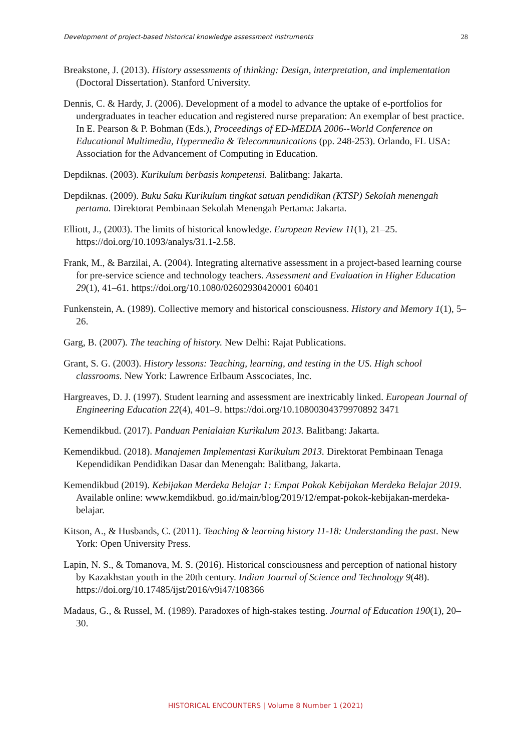Development of project-based historical knowledge assessment instruments 28
Breakstone, J. (2013). History assessments of thinking: Design, interpretation, and implementation (Doctoral Dissertation). Stanford University.
Dennis, C. & Hardy, J. (2006). Development of a model to advance the uptake of e-portfolios for undergraduates in teacher education and registered nurse preparation: An exemplar of best practice. In E. Pearson & P. Bohman (Eds.), Proceedings of ED-MEDIA 2006--World Conference on Educational Multimedia, Hypermedia & Telecommunications (pp. 248-253). Orlando, FL USA: Association for the Advancement of Computing in Education.
Depdiknas. (2003). Kurikulum berbasis kompetensi. Balitbang: Jakarta.
Depdiknas. (2009). Buku Saku Kurikulum tingkat satuan pendidikan (KTSP) Sekolah menengah pertama. Direktorat Pembinaan Sekolah Menengah Pertama: Jakarta.
Elliott, J., (2003). The limits of historical knowledge. European Review 11(1), 21–25. https://doi.org/10.1093/analys/31.1-2.58.
Frank, M., & Barzilai, A. (2004). Integrating alternative assessment in a project-based learning course for pre-service science and technology teachers. Assessment and Evaluation in Higher Education 29(1), 41–61. https://doi.org/10.1080/02602930420001 60401
Funkenstein, A. (1989). Collective memory and historical consciousness. History and Memory 1(1), 5–26.
Garg, B. (2007). The teaching of history. New Delhi: Rajat Publications.
Grant, S. G. (2003). History lessons: Teaching, learning, and testing in the US. High school classrooms. New York: Lawrence Erlbaum Asscociates, Inc.
Hargreaves, D. J. (1997). Student learning and assessment are inextricably linked. European Journal of Engineering Education 22(4), 401–9. https://doi.org/10.10800304379970892 3471
Kemendikbud. (2017). Panduan Penialaian Kurikulum 2013. Balitbang: Jakarta.
Kemendikbud. (2018). Manajemen Implementasi Kurikulum 2013. Direktorat Pembinaan Tenaga Kependidikan Pendidikan Dasar dan Menengah: Balitbang, Jakarta.
Kemendikbud (2019). Kebijakan Merdeka Belajar 1: Empat Pokok Kebijakan Merdeka Belajar 2019. Available online: www.kemdikbud. go.id/main/blog/2019/12/empat-pokok-kebijakan-merdeka-belajar.
Kitson, A., & Husbands, C. (2011). Teaching & learning history 11-18: Understanding the past. New York: Open University Press.
Lapin, N. S., & Tomanova, M. S. (2016). Historical consciousness and perception of national history by Kazakhstan youth in the 20th century. Indian Journal of Science and Technology 9(48). https://doi.org/10.17485/ijst/2016/v9i47/108366
Madaus, G., & Russel, M. (1989). Paradoxes of high-stakes testing. Journal of Education 190(1), 20–30.
HISTORICAL ENCOUNTERS | Volume 8 Number 1 (2021)